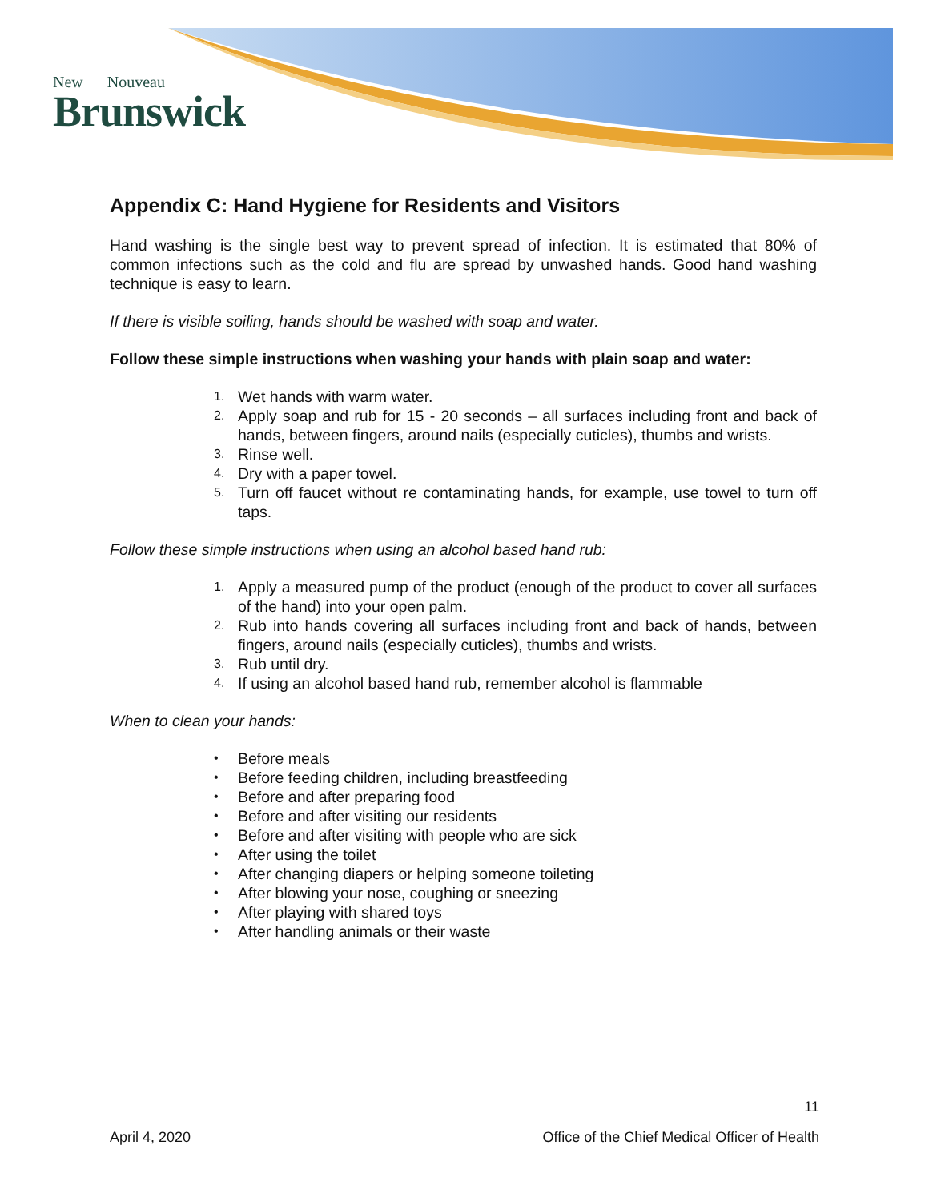New Nouveau
Brunswick
Appendix C: Hand Hygiene for Residents and Visitors
Hand washing is the single best way to prevent spread of infection. It is estimated that 80% of common infections such as the cold and flu are spread by unwashed hands. Good hand washing technique is easy to learn.
If there is visible soiling, hands should be washed with soap and water.
Follow these simple instructions when washing your hands with plain soap and water:
1. Wet hands with warm water.
2. Apply soap and rub for 15 - 20 seconds – all surfaces including front and back of hands, between fingers, around nails (especially cuticles), thumbs and wrists.
3. Rinse well.
4. Dry with a paper towel.
5. Turn off faucet without re contaminating hands, for example, use towel to turn off taps.
Follow these simple instructions when using an alcohol based hand rub:
1. Apply a measured pump of the product (enough of the product to cover all surfaces of the hand) into your open palm.
2. Rub into hands covering all surfaces including front and back of hands, between fingers, around nails (especially cuticles), thumbs and wrists.
3. Rub until dry.
4. If using an alcohol based hand rub, remember alcohol is flammable
When to clean your hands:
• Before meals
• Before feeding children, including breastfeeding
• Before and after preparing food
• Before and after visiting our residents
• Before and after visiting with people who are sick
• After using the toilet
• After changing diapers or helping someone toileting
• After blowing your nose, coughing or sneezing
• After playing with shared toys
• After handling animals or their waste
11
April 4, 2020 Office of the Chief Medical Officer of Health